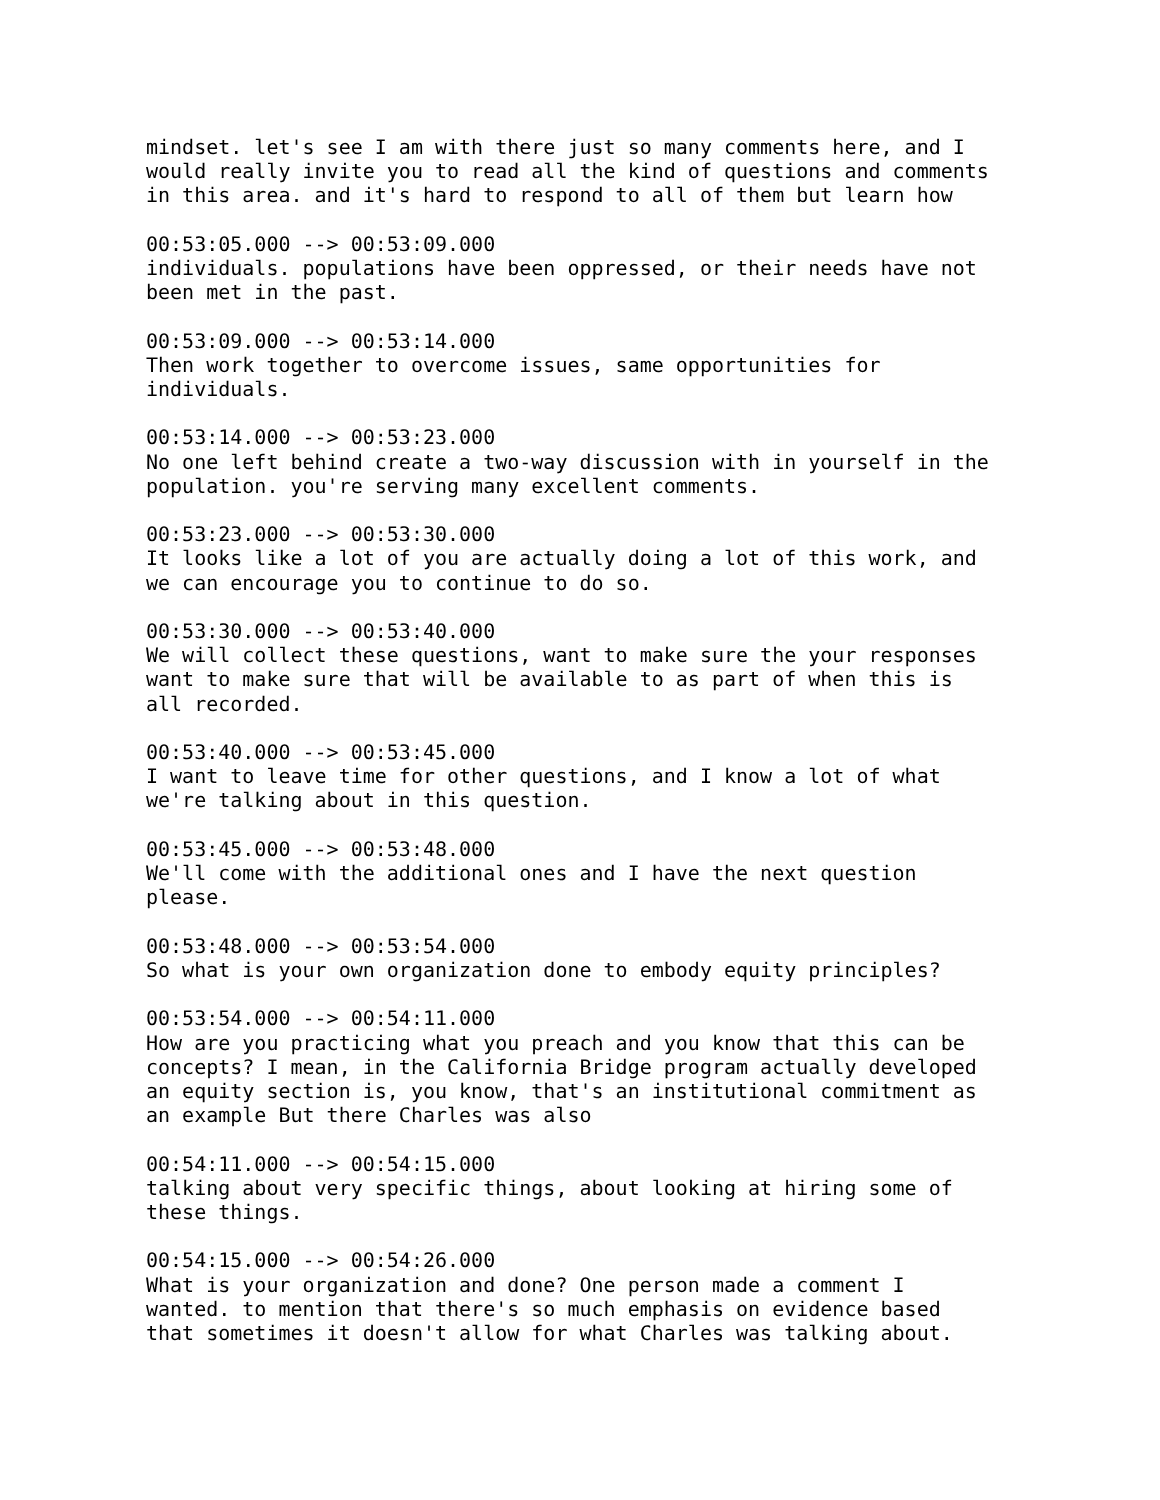mindset. let's see I am with there just so many comments here, and I
would really invite you to read all the kind of questions and comments
in this area. and it's hard to respond to all of them but learn how

00:53:05.000 --> 00:53:09.000
individuals. populations have been oppressed, or their needs have not
been met in the past.

00:53:09.000 --> 00:53:14.000
Then work together to overcome issues, same opportunities for
individuals.

00:53:14.000 --> 00:53:23.000
No one left behind create a two-way discussion with in yourself in the
population. you're serving many excellent comments.

00:53:23.000 --> 00:53:30.000
It looks like a lot of you are actually doing a lot of this work, and
we can encourage you to continue to do so.

00:53:30.000 --> 00:53:40.000
We will collect these questions, want to make sure the your responses
want to make sure that will be available to as part of when this is
all recorded.

00:53:40.000 --> 00:53:45.000
I want to leave time for other questions, and I know a lot of what
we're talking about in this question.

00:53:45.000 --> 00:53:48.000
We'll come with the additional ones and I have the next question
please.

00:53:48.000 --> 00:53:54.000
So what is your own organization done to embody equity principles?

00:53:54.000 --> 00:54:11.000
How are you practicing what you preach and you know that this can be
concepts? I mean, in the California Bridge program actually developed
an equity section is, you know, that's an institutional commitment as
an example But there Charles was also

00:54:11.000 --> 00:54:15.000
talking about very specific things, about looking at hiring some of
these things.

00:54:15.000 --> 00:54:26.000
What is your organization and done? One person made a comment I
wanted. to mention that there's so much emphasis on evidence based
that sometimes it doesn't allow for what Charles was talking about.